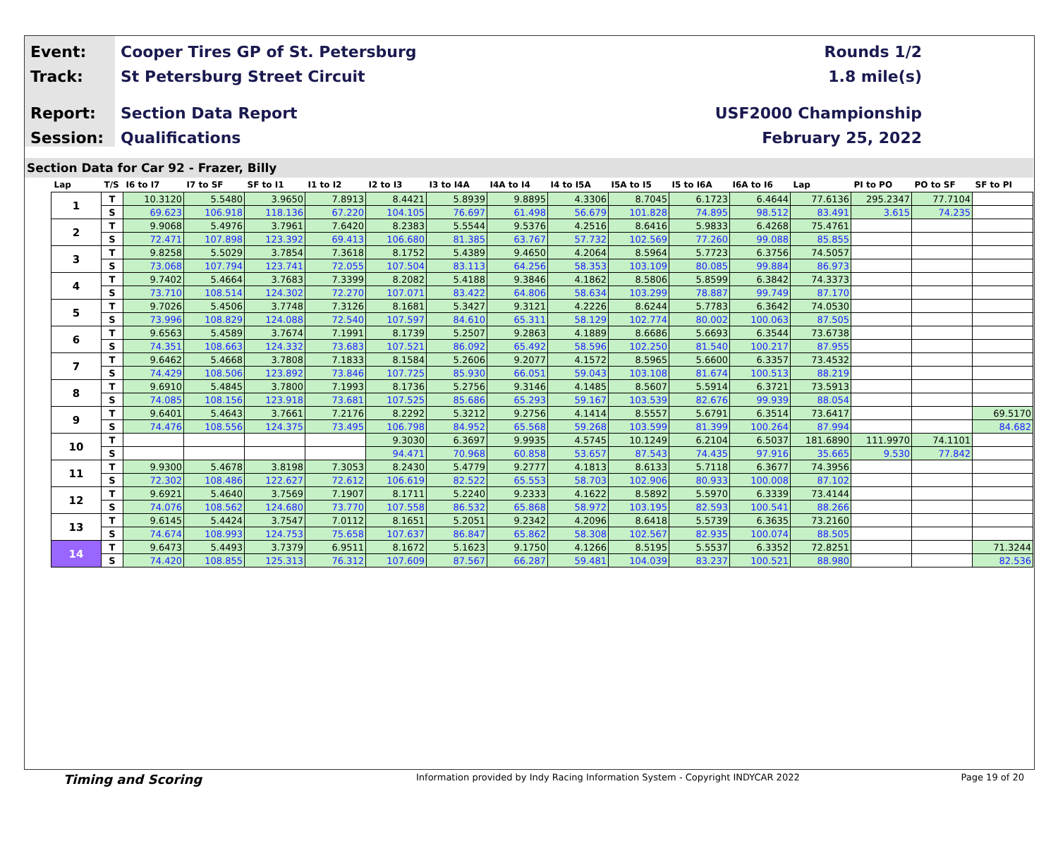Event:
Track:
Report:
Session:
Cooper Tires GP of St. Petersburg
St Petersburg Street Circuit
Section Data Report
Qualifications
Rounds 1/2
1.8 mile(s)
USF2000 Championship
February 25, 2022
Section Data for Car 92 - Frazer, Billy
| Lap | T/S | I6 to I7 | I7 to SF | SF to I1 | I1 to I2 | I2 to I3 | I3 to I4A | I4A to I4 | I4 to I5A | I5A to I5 | I5 to I6A | I6A to I6 | Lap | PI to PO | PO to SF | SF to PI |
| --- | --- | --- | --- | --- | --- | --- | --- | --- | --- | --- | --- | --- | --- | --- | --- | --- |
| 1 | T | 10.3120 | 5.5480 | 3.9650 | 7.8913 | 8.4421 | 5.8939 | 9.8895 | 4.3306 | 8.7045 | 6.1723 | 6.4644 | 77.6136 | 295.2347 | 77.7104 | |
| | S | 69.623 | 106.918 | 118.136 | 67.220 | 104.105 | 76.697 | 61.498 | 56.679 | 101.828 | 74.895 | 98.512 | 83.491 | 3.615 | 74.235 | |
| 2 | T | 9.9068 | 5.4976 | 3.7961 | 7.6420 | 8.2383 | 5.5544 | 9.5376 | 4.2516 | 8.6416 | 5.9833 | 6.4268 | 75.4761 | | | |
| | S | 72.471 | 107.898 | 123.392 | 69.413 | 106.680 | 81.385 | 63.767 | 57.732 | 102.569 | 77.260 | 99.088 | 85.855 | | | |
| 3 | T | 9.8258 | 5.5029 | 3.7854 | 7.3618 | 8.1752 | 5.4389 | 9.4650 | 4.2064 | 8.5964 | 5.7723 | 6.3756 | 74.5057 | | | |
| | S | 73.068 | 107.794 | 123.741 | 72.055 | 107.504 | 83.113 | 64.256 | 58.353 | 103.109 | 80.085 | 99.884 | 86.973 | | | |
| 4 | T | 9.7402 | 5.4664 | 3.7683 | 7.3399 | 8.2082 | 5.4188 | 9.3846 | 4.1862 | 8.5806 | 5.8599 | 6.3842 | 74.3373 | | | |
| | S | 73.710 | 108.514 | 124.302 | 72.270 | 107.071 | 83.422 | 64.806 | 58.634 | 103.299 | 78.887 | 99.749 | 87.170 | | | |
| 5 | T | 9.7026 | 5.4506 | 3.7748 | 7.3126 | 8.1681 | 5.3427 | 9.3121 | 4.2226 | 8.6244 | 5.7783 | 6.3642 | 74.0530 | | | |
| | S | 73.996 | 108.829 | 124.088 | 72.540 | 107.597 | 84.610 | 65.311 | 58.129 | 102.774 | 80.002 | 100.063 | 87.505 | | | |
| 6 | T | 9.6563 | 5.4589 | 3.7674 | 7.1991 | 8.1739 | 5.2507 | 9.2863 | 4.1889 | 8.6686 | 5.6693 | 6.3544 | 73.6738 | | | |
| | S | 74.351 | 108.663 | 124.332 | 73.683 | 107.521 | 86.092 | 65.492 | 58.596 | 102.250 | 81.540 | 100.217 | 87.955 | | | |
| 7 | T | 9.6462 | 5.4668 | 3.7808 | 7.1833 | 8.1584 | 5.2606 | 9.2077 | 4.1572 | 8.5965 | 5.6600 | 6.3357 | 73.4532 | | | |
| | S | 74.429 | 108.506 | 123.892 | 73.846 | 107.725 | 85.930 | 66.051 | 59.043 | 103.108 | 81.674 | 100.513 | 88.219 | | | |
| 8 | T | 9.6910 | 5.4845 | 3.7800 | 7.1993 | 8.1736 | 5.2756 | 9.3146 | 4.1485 | 8.5607 | 5.5914 | 6.3721 | 73.5913 | | | |
| | S | 74.085 | 108.156 | 123.918 | 73.681 | 107.525 | 85.686 | 65.293 | 59.167 | 103.539 | 82.676 | 99.939 | 88.054 | | | |
| 9 | T | 9.6401 | 5.4643 | 3.7661 | 7.2176 | 8.2292 | 5.3212 | 9.2756 | 4.1414 | 8.5557 | 5.6791 | 6.3514 | 73.6417 | | | 69.5170 |
| | S | 74.476 | 108.556 | 124.375 | 73.495 | 106.798 | 84.952 | 65.568 | 59.268 | 103.599 | 81.399 | 100.264 | 87.994 | | | 84.682 |
| 10 | T | | | | | 9.3030 | 6.3697 | 9.9935 | 4.5745 | 10.1249 | 6.2104 | 6.5037 | 181.6890 | 111.9970 | 74.1101 | |
| | S | | | | | 94.471 | 70.968 | 60.858 | 53.657 | 87.543 | 74.435 | 97.916 | 35.665 | 9.530 | 77.842 | |
| 11 | T | 9.9300 | 5.4678 | 3.8198 | 7.3053 | 8.2430 | 5.4779 | 9.2777 | 4.1813 | 8.6133 | 5.7118 | 6.3677 | 74.3956 | | | |
| | S | 72.302 | 108.486 | 122.627 | 72.612 | 106.619 | 82.522 | 65.553 | 58.703 | 102.906 | 80.933 | 100.008 | 87.102 | | | |
| 12 | T | 9.6921 | 5.4640 | 3.7569 | 7.1907 | 8.1711 | 5.2240 | 9.2333 | 4.1622 | 8.5892 | 5.5970 | 6.3339 | 73.4144 | | | |
| | S | 74.076 | 108.562 | 124.680 | 73.770 | 107.558 | 86.532 | 65.868 | 58.972 | 103.195 | 82.593 | 100.541 | 88.266 | | | |
| 13 | T | 9.6145 | 5.4424 | 3.7547 | 7.0112 | 8.1651 | 5.2051 | 9.2342 | 4.2096 | 8.6418 | 5.5739 | 6.3635 | 73.2160 | | | |
| | S | 74.674 | 108.993 | 124.753 | 75.658 | 107.637 | 86.847 | 65.862 | 58.308 | 102.567 | 82.935 | 100.074 | 88.505 | | | |
| 14 | T | 9.6473 | 5.4493 | 3.7379 | 6.9511 | 8.1672 | 5.1623 | 9.1750 | 4.1266 | 8.5195 | 5.5537 | 6.3352 | 72.8251 | | | 71.3244 |
| | S | 74.420 | 108.855 | 125.313 | 76.312 | 107.609 | 87.567 | 66.287 | 59.481 | 104.039 | 83.237 | 100.521 | 88.980 | | | 82.536 |
Timing and Scoring
Information provided by Indy Racing Information System - Copyright INDYCAR 2022 Page 19 of 20